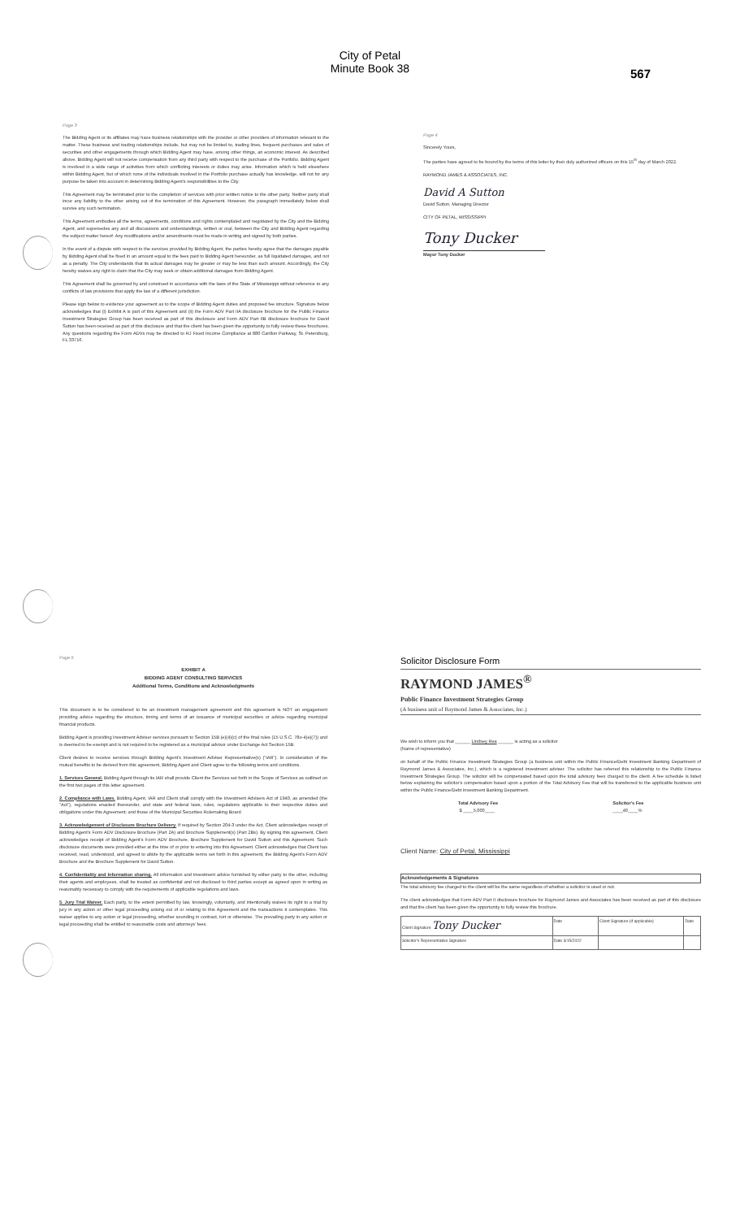City of Petal
Minute Book 38
567
Page 3
The Bidding Agent or its affiliates may have business relationships with the provider or other providers of information relevant to the matter. These business and trading relationships include, but may not be limited to, trading lines, frequent purchases and sales of securities and other engagements through which Bidding Agent may have, among other things, an economic interest. As described above, Bidding Agent will not receive compensation from any third party with respect to the purchase of the Portfolio. Bidding Agent is involved in a wide range of activities from which conflicting interests or duties may arise. Information which is held elsewhere within Bidding Agent, but of which none of the individuals involved in the Portfolio purchase actually has knowledge, will not for any purpose be taken into account in determining Bidding Agent's responsibilities to the City.
This Agreement may be terminated prior to the completion of services with prior written notice to the other party. Neither party shall incur any liability to the other arising out of the termination of this Agreement. However, the paragraph immediately below shall survive any such termination.
This Agreement embodies all the terms, agreements, conditions and rights contemplated and negotiated by the City and the Bidding Agent, and supersedes any and all discussions and understandings, written or oral, between the City and Bidding Agent regarding the subject matter hereof. Any modifications and/or amendments must be made in writing and signed by both parties.
In the event of a dispute with respect to the services provided by Bidding Agent, the parties hereby agree that the damages payable by Bidding Agent shall be fixed in an amount equal to the fees paid to Bidding Agent hereunder, as full liquidated damages, and not as a penalty. The City understands that its actual damages may be greater or may be less than such amount. Accordingly, the City hereby waives any right to claim that the City may seek or obtain additional damages from Bidding Agent.
This Agreement shall be governed by and construed in accordance with the laws of the State of Mississippi without reference to any conflicts of law provisions that apply the law of a different jurisdiction.
Please sign below to evidence your agreement as to the scope of Bidding Agent duties and proposed fee structure. Signature below acknowledges that (i) Exhibit A is part of this Agreement and (ii) the Form ADV Part IIA disclosure brochure for the Public Finance Investment Strategies Group has been received as part of this disclosure and Form ADV Part IIB disclosure brochure for David Sutton has been received as part of this disclosure and that the client has been given the opportunity to fully review these brochures. Any questions regarding the Form ADVs may be directed to RJ Fixed Income Compliance at 880 Carillon Parkway, St. Petersburg, FL 33716.
Page 4
Sincerely Yours,
The parties have agreed to be bound by the terms of this letter by their duly authorized officers on this 15<sup>th</sup> day of March 2022.
RAYMOND JAMES & ASSOCIATES, INC.
David A Sutton
David Sutton, Managing Director
CITY OF PETAL, MISSISSIPPI
Tony Ducker
Mayor Tony Ducker
Page 5
EXHIBIT A
BIDDING AGENT CONSULTING SERVICES
Additional Terms, Conditions and Acknowledgments
This document is to be considered to be an investment management agreement and this agreement is NOT an engagement providing advice regarding the structure, timing and terms of an issuance of municipal securities or advice regarding municipal financial products.
Bidding Agent is providing Investment Adviser services pursuant to Section 15B (e)(4)(c) of the final rules (15 U.S.C. 78o-4(e)(7)) and is deemed to be exempt and is not required to be registered as a municipal advisor under Exchange Act Section 15B.
Client desires to receive services through Bidding Agent's Investment Adviser Representative(s) ("IAR"). In consideration of the mutual benefits to be derived from this agreement, Bidding Agent and Client agree to the following terms and conditions.
1. Services General. Bidding Agent through its IAR shall provide Client the Services set forth in the Scope of Services as outlined on the first two pages of this letter agreement.
2. Compliance with Laws. Bidding Agent, IAR and Client shall comply with the Investment Advisers Act of 1940, as amended (the "Act"), regulations enacted thereunder, and state and federal laws, rules; regulations applicable to their respective duties and obligations under this Agreement; and those of the Municipal Securities Rulemaking Board.
3. Acknowledgement of Disclosure Brochure Delivery. If required by Section 204-3 under the Act, Client acknowledges receipt of Bidding Agent's Form ADV Disclosure Brochure (Part 2A) and Brochure Supplement(s) (Part 2Bs). By signing this agreement, Client acknowledges receipt of Bidding Agent's Form ADV Brochure, Brochure Supplement for David Sutton and this Agreement. Such disclosure documents were provided either at the time of or prior to entering into this Agreement. Client acknowledges that Client has received, read, understood, and agreed to abide by the applicable terms set forth in this agreement, the Bidding Agent's Form ADV Brochure and the Brochure Supplement for David Sutton.
4. Confidentiality and Information sharing. All information and investment advice furnished by either party to the other, including their agents and employees, shall be treated as confidential and not disclosed to third parties except as agreed upon in writing as reasonably necessary to comply with the requirements of applicable regulations and laws.
5. Jury Trial Waiver. Each party, to the extent permitted by law, knowingly, voluntarily, and intentionally waives its right to a trial by jury in any action or other legal proceeding arising out of or relating to this Agreement and the transactions it contemplates. This waiver applies to any action or legal proceeding, whether sounding in contract, tort or otherwise. The prevailing party in any action or legal proceeding shall be entitled to reasonable costs and attorneys' fees.
Solicitor Disclosure Form
RAYMOND JAMES<sup>®</sup>
Public Finance Investment Strategies Group
(A business unit of Raymond James & Associates, Inc.)
We wish to inform you that ______ Lindsey Rea ______ is acting as a solicitor
(Name of representative)
on behalf of the Public Finance Investment Strategies Group (a business unit within the Public Finance/Debt Investment Banking Department of Raymond James & Associates, Inc.), which is a registered investment adviser. The solicitor has referred this relationship to the Public Finance Investment Strategies Group. The solicitor will be compensated based upon the total advisory fees charged to the client. A fee schedule is listed below explaining the solicitor's compensation based upon a portion of the Total Advisory Fee that will be transferred to the applicable business unit within the Public Finance/Debt Investment Banking Department.
Total Advisory Fee Solicitor's Fee
$ ____5,000____ ____40____%
Client Name: City of Petal, Mississippi
Acknowledgements & Signatures
The total advisory fee charged to the client will be the same regardless of whether a solicitor is used or not.
The client acknowledges that Form ADV Part II disclosure brochure for Raymond James and Associates has been received as part of this disclosure and that the client has been given the opportunity to fully review this brochure.
| Client Signature Tony Ducker | Date | Client Signature (if applicable) | Date |
| Solicitor's Representative Signature | Date 3/15/2022 | | |